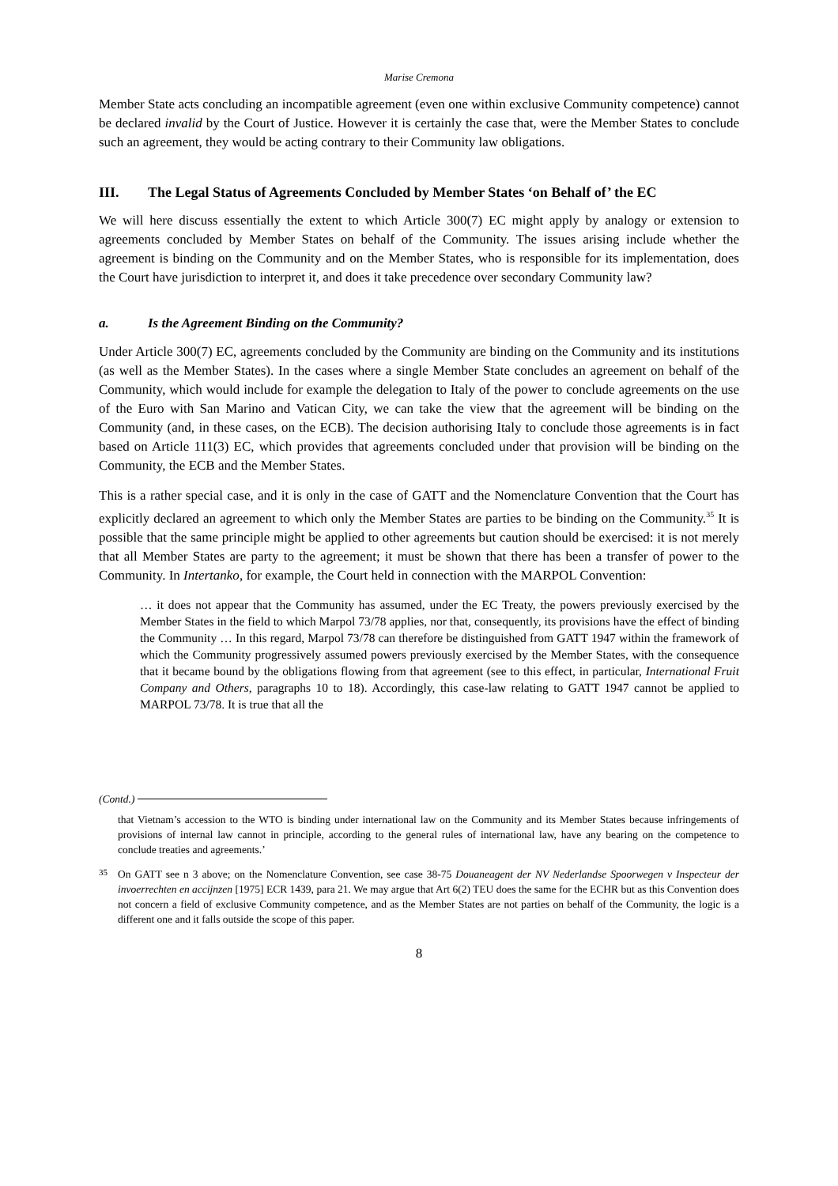Marise Cremona
Member State acts concluding an incompatible agreement (even one within exclusive Community competence) cannot be declared invalid by the Court of Justice. However it is certainly the case that, were the Member States to conclude such an agreement, they would be acting contrary to their Community law obligations.
III. The Legal Status of Agreements Concluded by Member States ‘on Behalf of’ the EC
We will here discuss essentially the extent to which Article 300(7) EC might apply by analogy or extension to agreements concluded by Member States on behalf of the Community. The issues arising include whether the agreement is binding on the Community and on the Member States, who is responsible for its implementation, does the Court have jurisdiction to interpret it, and does it take precedence over secondary Community law?
a. Is the Agreement Binding on the Community?
Under Article 300(7) EC, agreements concluded by the Community are binding on the Community and its institutions (as well as the Member States). In the cases where a single Member State concludes an agreement on behalf of the Community, which would include for example the delegation to Italy of the power to conclude agreements on the use of the Euro with San Marino and Vatican City, we can take the view that the agreement will be binding on the Community (and, in these cases, on the ECB). The decision authorising Italy to conclude those agreements is in fact based on Article 111(3) EC, which provides that agreements concluded under that provision will be binding on the Community, the ECB and the Member States.
This is a rather special case, and it is only in the case of GATT and the Nomenclature Convention that the Court has explicitly declared an agreement to which only the Member States are parties to be binding on the Community.<sup>35</sup> It is possible that the same principle might be applied to other agreements but caution should be exercised: it is not merely that all Member States are party to the agreement; it must be shown that there has been a transfer of power to the Community. In Intertanko, for example, the Court held in connection with the MARPOL Convention:
… it does not appear that the Community has assumed, under the EC Treaty, the powers previously exercised by the Member States in the field to which Marpol 73/78 applies, nor that, consequently, its provisions have the effect of binding the Community … In this regard, Marpol 73/78 can therefore be distinguished from GATT 1947 within the framework of which the Community progressively assumed powers previously exercised by the Member States, with the consequence that it became bound by the obligations flowing from that agreement (see to this effect, in particular, International Fruit Company and Others, paragraphs 10 to 18). Accordingly, this case-law relating to GATT 1947 cannot be applied to MARPOL 73/78. It is true that all the
(Contd.)
that Vietnam’s accession to the WTO is binding under international law on the Community and its Member States because infringements of provisions of internal law cannot in principle, according to the general rules of international law, have any bearing on the competence to conclude treaties and agreements.’
35 On GATT see n 3 above; on the Nomenclature Convention, see case 38-75 Douaneagent der NV Nederlandse Spoorwegen v Inspecteur der invoerrechten en accijnzen [1975] ECR 1439, para 21. We may argue that Art 6(2) TEU does the same for the ECHR but as this Convention does not concern a field of exclusive Community competence, and as the Member States are not parties on behalf of the Community, the logic is a different one and it falls outside the scope of this paper.
8